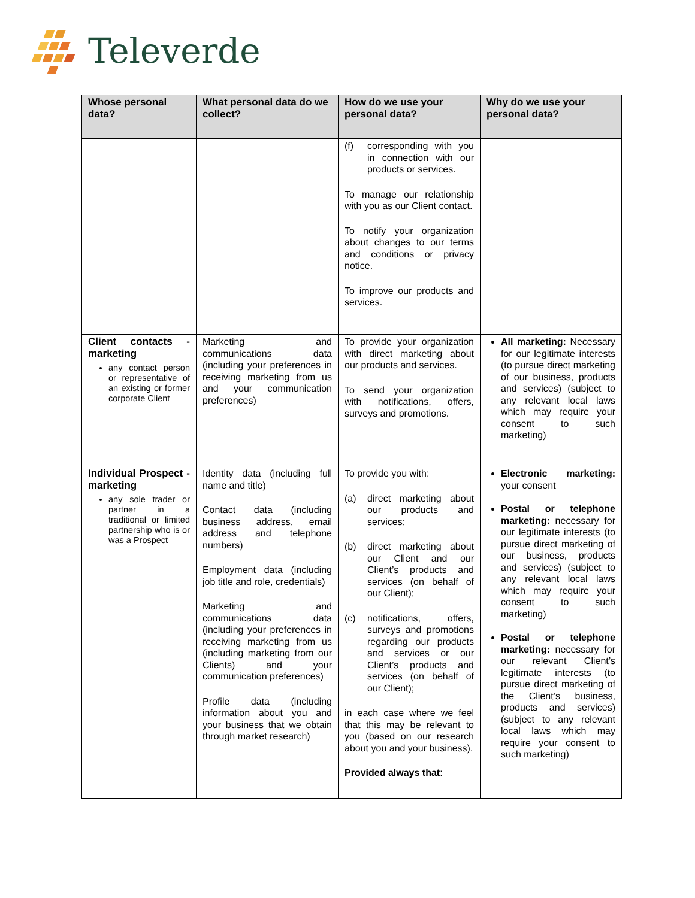Televerde
| Whose personal data? | What personal data do we collect? | How do we use your personal data? | Why do we use your personal data? |
| --- | --- | --- | --- |
| | | (f) corresponding with you in connection with our products or services. To manage our relationship with you as our Client contact. To notify your organization about changes to our terms and conditions or privacy notice. To improve our products and services. | |
| Client contacts - marketing any contact person or representative of an existing or former corporate Client | Marketing and communications data (including your preferences in receiving marketing from us and your communication preferences) | To provide your organization with direct marketing about our products and services. To send your organization with notifications, offers, surveys and promotions. | All marketing: Necessary for our legitimate interests (to pursue direct marketing of our business, products and services) (subject to any relevant local laws which may require your consent to such marketing) |
| Individual Prospect - marketing any sole trader or partner in a traditional or limited partnership who is or was a Prospect | Identity data (including full name and title) Contact data (including business address, email address and telephone numbers) Employment data (including job title and role, credentials) Marketing and communications data (including your preferences in receiving marketing from us (including marketing from our Clients) and your communication preferences) Profile data (including information about you and your business that we obtain through market research) | To provide you with: (a) direct marketing about our products and services; (b) direct marketing about our Client and our Client’s products and services (on behalf of our Client); (c) notifications, offers, surveys and promotions regarding our products and services or our Client’s products and services (on behalf of our Client); in each case where we feel that this may be relevant to you (based on our research about you and your business). Provided always that : | Electronic marketing: your consent Postal or telephone marketing: necessary for our legitimate interests (to pursue direct marketing of our business, products and services) (subject to any relevant local laws which may require your consent to such marketing) Postal or telephone marketing: necessary for our relevant Client’s legitimate interests (to pursue direct marketing of the Client’s business, products and services) (subject to any relevant local laws which may require your consent to such marketing) |